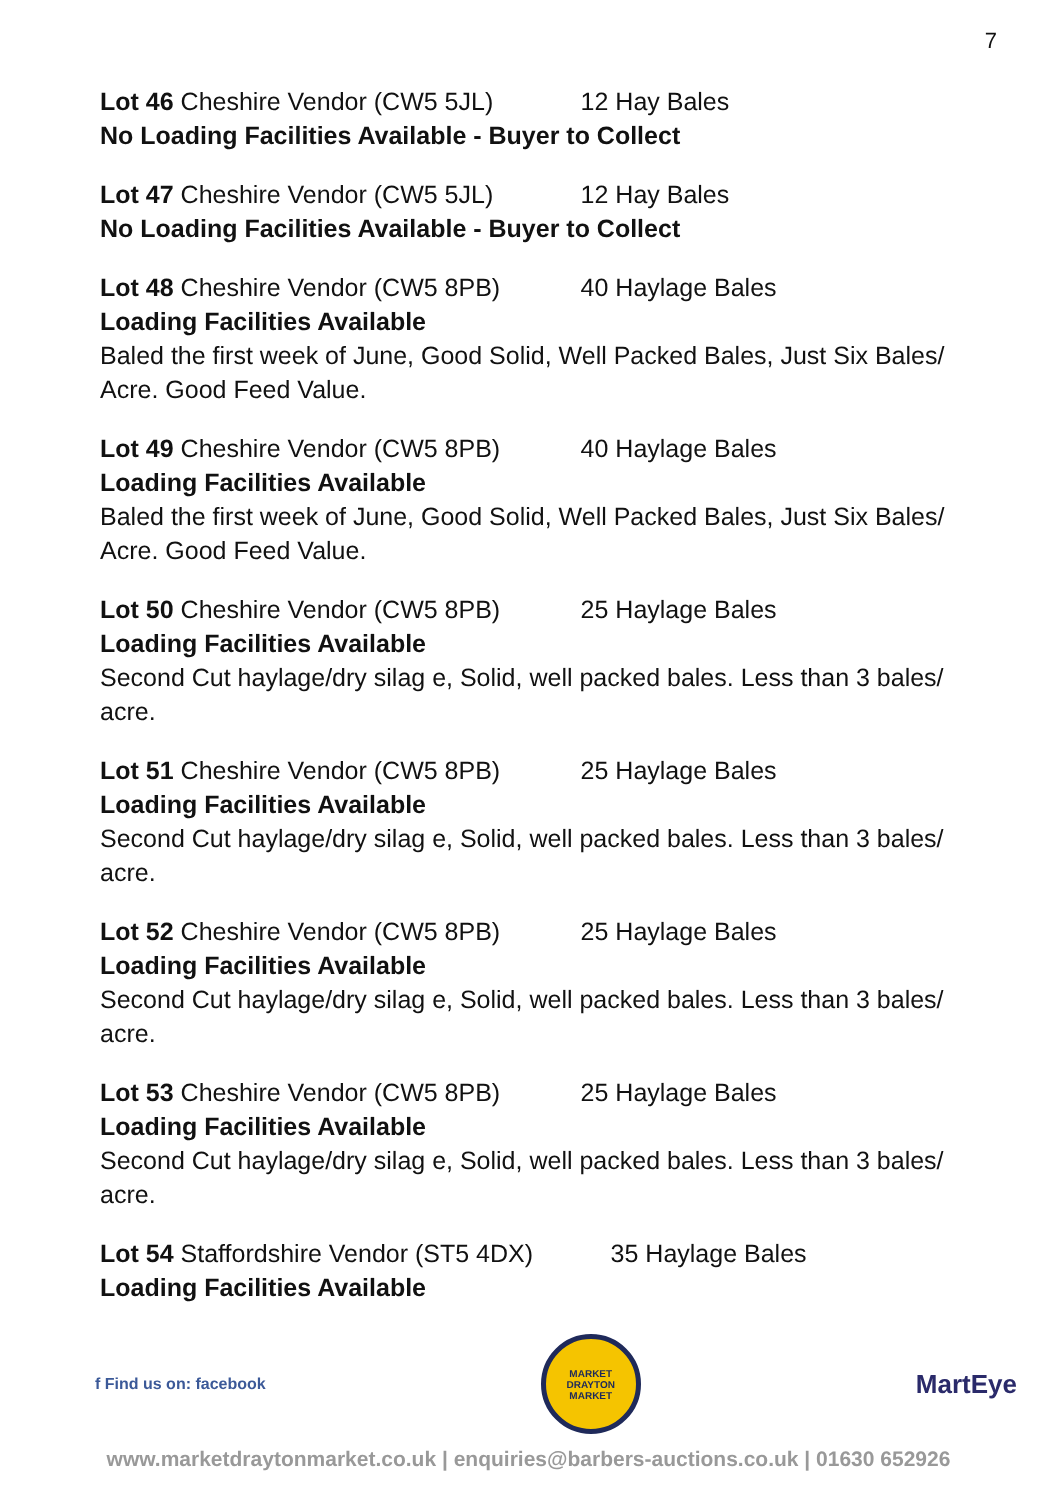7
Lot 46 Cheshire Vendor (CW5 5JL) 12 Hay Bales
No Loading Facilities Available - Buyer to Collect
Lot 47 Cheshire Vendor (CW5 5JL) 12 Hay Bales
No Loading Facilities Available - Buyer to Collect
Lot 48 Cheshire Vendor (CW5 8PB) 40 Haylage Bales
Loading Facilities Available
Baled the first week of June, Good Solid, Well Packed Bales, Just Six Bales/ Acre. Good Feed Value.
Lot 49 Cheshire Vendor (CW5 8PB) 40 Haylage Bales
Loading Facilities Available
Baled the first week of June, Good Solid, Well Packed Bales, Just Six Bales/ Acre. Good Feed Value.
Lot 50 Cheshire Vendor (CW5 8PB) 25 Haylage Bales
Loading Facilities Available
Second Cut haylage/dry silag e, Solid, well packed bales. Less than 3 bales/ acre.
Lot 51 Cheshire Vendor (CW5 8PB) 25 Haylage Bales
Loading Facilities Available
Second Cut haylage/dry silag e, Solid, well packed bales. Less than 3 bales/ acre.
Lot 52 Cheshire Vendor (CW5 8PB) 25 Haylage Bales
Loading Facilities Available
Second Cut haylage/dry silag e, Solid, well packed bales. Less than 3 bales/ acre.
Lot 53 Cheshire Vendor (CW5 8PB) 25 Haylage Bales
Loading Facilities Available
Second Cut haylage/dry silag e, Solid, well packed bales. Less than 3 bales/ acre.
Lot 54 Staffordshire Vendor (ST5 4DX) 35 Haylage Bales
Loading Facilities Available
f Find us on: facebook
MARKET DRAYTON MARKET
MartEye
www.marketdraytonmarket.co.uk | enquiries@barbers-auctions.co.uk | 01630 652926